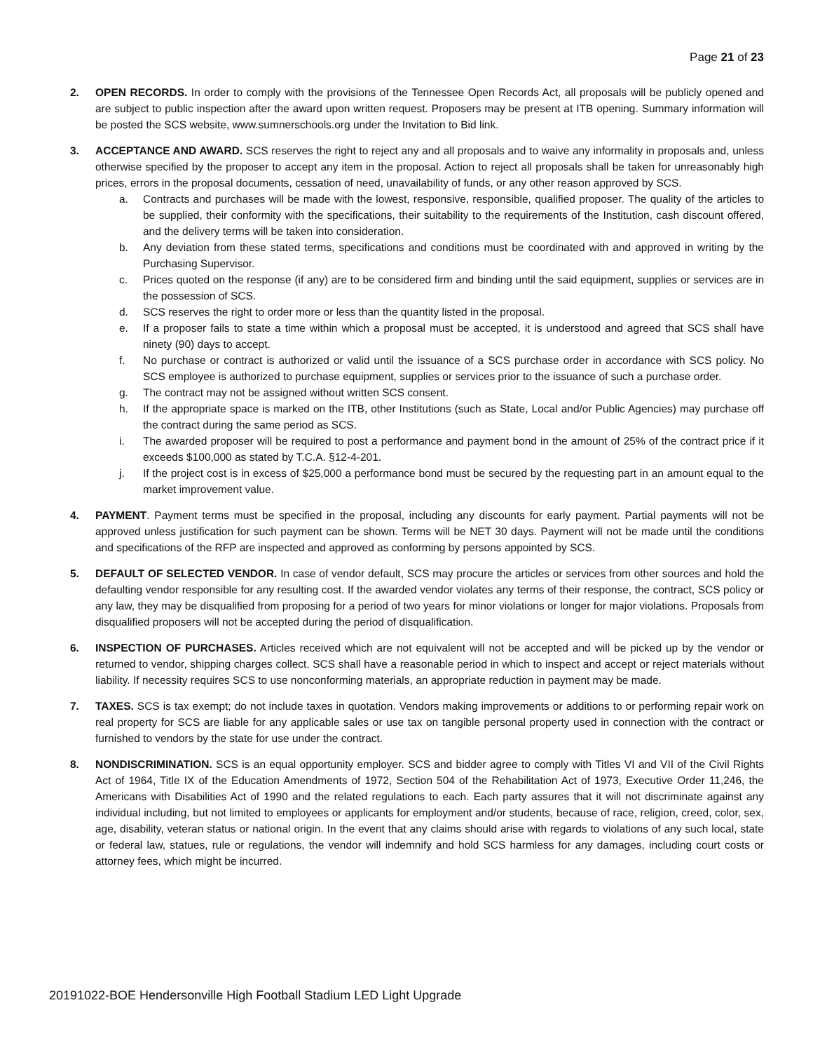Page 21 of 23
2. OPEN RECORDS. In order to comply with the provisions of the Tennessee Open Records Act, all proposals will be publicly opened and are subject to public inspection after the award upon written request. Proposers may be present at ITB opening. Summary information will be posted the SCS website, www.sumnerschools.org under the Invitation to Bid link.
3. ACCEPTANCE AND AWARD. SCS reserves the right to reject any and all proposals and to waive any informality in proposals and, unless otherwise specified by the proposer to accept any item in the proposal. Action to reject all proposals shall be taken for unreasonably high prices, errors in the proposal documents, cessation of need, unavailability of funds, or any other reason approved by SCS.
a. Contracts and purchases will be made with the lowest, responsive, responsible, qualified proposer. The quality of the articles to be supplied, their conformity with the specifications, their suitability to the requirements of the Institution, cash discount offered, and the delivery terms will be taken into consideration.
b. Any deviation from these stated terms, specifications and conditions must be coordinated with and approved in writing by the Purchasing Supervisor.
c. Prices quoted on the response (if any) are to be considered firm and binding until the said equipment, supplies or services are in the possession of SCS.
d. SCS reserves the right to order more or less than the quantity listed in the proposal.
e. If a proposer fails to state a time within which a proposal must be accepted, it is understood and agreed that SCS shall have ninety (90) days to accept.
f. No purchase or contract is authorized or valid until the issuance of a SCS purchase order in accordance with SCS policy. No SCS employee is authorized to purchase equipment, supplies or services prior to the issuance of such a purchase order.
g. The contract may not be assigned without written SCS consent.
h. If the appropriate space is marked on the ITB, other Institutions (such as State, Local and/or Public Agencies) may purchase off the contract during the same period as SCS.
i. The awarded proposer will be required to post a performance and payment bond in the amount of 25% of the contract price if it exceeds $100,000 as stated by T.C.A. §12-4-201.
j. If the project cost is in excess of $25,000 a performance bond must be secured by the requesting part in an amount equal to the market improvement value.
4. PAYMENT. Payment terms must be specified in the proposal, including any discounts for early payment. Partial payments will not be approved unless justification for such payment can be shown. Terms will be NET 30 days. Payment will not be made until the conditions and specifications of the RFP are inspected and approved as conforming by persons appointed by SCS.
5. DEFAULT OF SELECTED VENDOR. In case of vendor default, SCS may procure the articles or services from other sources and hold the defaulting vendor responsible for any resulting cost. If the awarded vendor violates any terms of their response, the contract, SCS policy or any law, they may be disqualified from proposing for a period of two years for minor violations or longer for major violations. Proposals from disqualified proposers will not be accepted during the period of disqualification.
6. INSPECTION OF PURCHASES. Articles received which are not equivalent will not be accepted and will be picked up by the vendor or returned to vendor, shipping charges collect. SCS shall have a reasonable period in which to inspect and accept or reject materials without liability. If necessity requires SCS to use nonconforming materials, an appropriate reduction in payment may be made.
7. TAXES. SCS is tax exempt; do not include taxes in quotation. Vendors making improvements or additions to or performing repair work on real property for SCS are liable for any applicable sales or use tax on tangible personal property used in connection with the contract or furnished to vendors by the state for use under the contract.
8. NONDISCRIMINATION. SCS is an equal opportunity employer. SCS and bidder agree to comply with Titles VI and VII of the Civil Rights Act of 1964, Title IX of the Education Amendments of 1972, Section 504 of the Rehabilitation Act of 1973, Executive Order 11,246, the Americans with Disabilities Act of 1990 and the related regulations to each. Each party assures that it will not discriminate against any individual including, but not limited to employees or applicants for employment and/or students, because of race, religion, creed, color, sex, age, disability, veteran status or national origin. In the event that any claims should arise with regards to violations of any such local, state or federal law, statues, rule or regulations, the vendor will indemnify and hold SCS harmless for any damages, including court costs or attorney fees, which might be incurred.
20191022-BOE Hendersonville High Football Stadium LED Light Upgrade